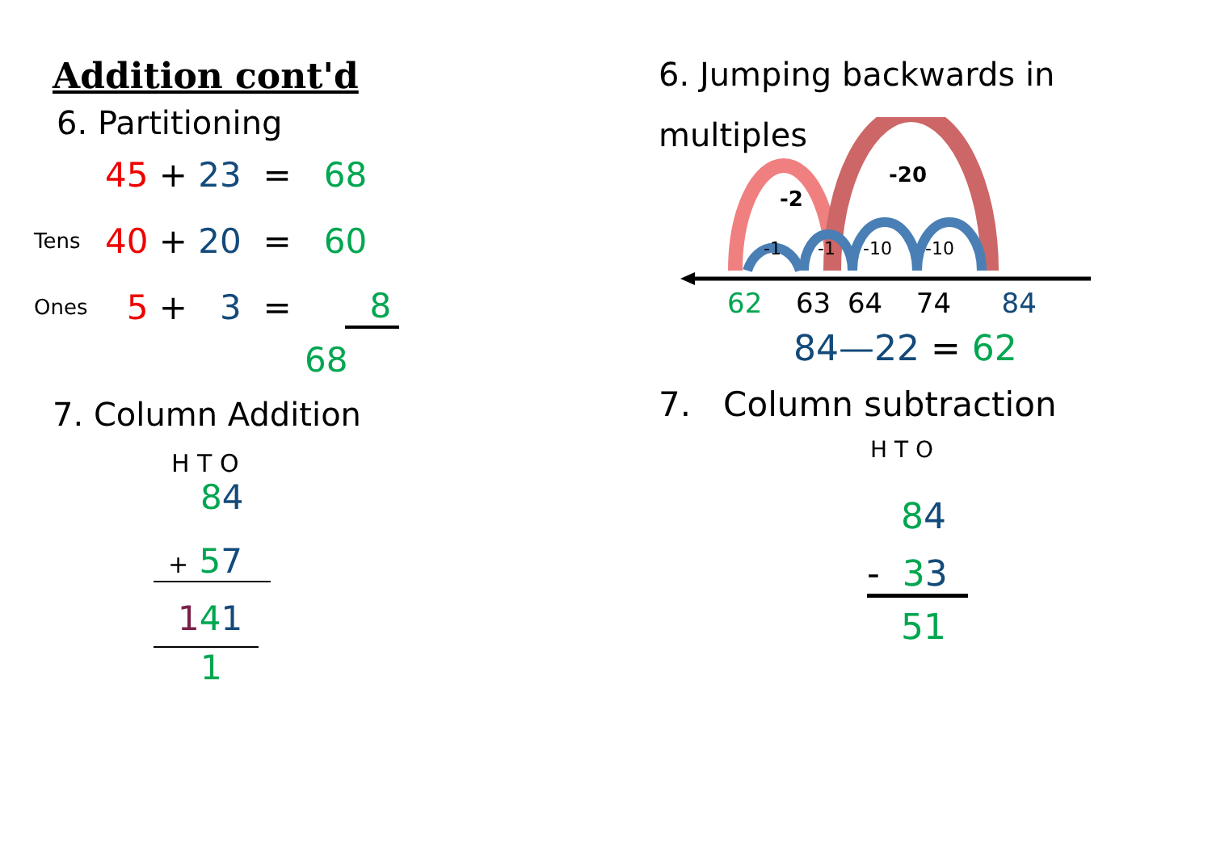Addition cont'd
6. Partitioning
45 + 23 = 68
Tens 40 + 20 = 60
Ones 5 + 3 = 8
68
7. Column Addition
H T O
84
+ 57
141
1
6. Jumping backwards in
multiples
-2
-20
-1
-1
-10
-10
62 63 64 74 84
84—22 = 62
7. Column subtraction
H T O
84
- 33
51